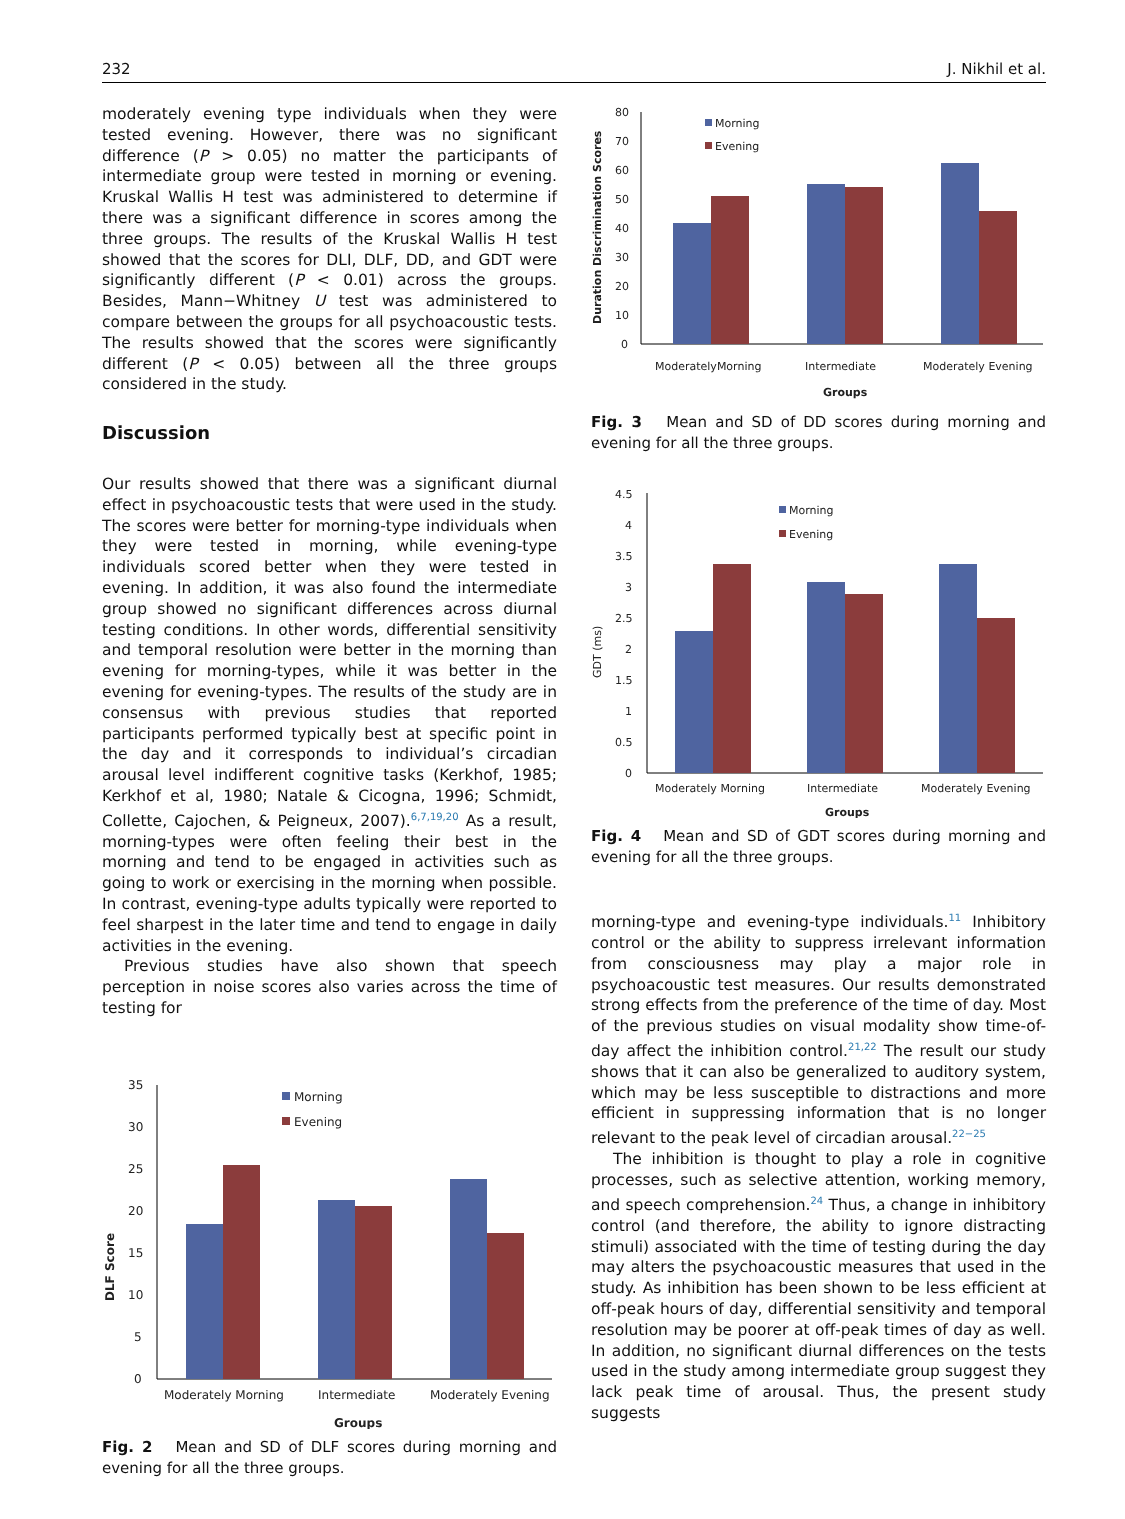232 J. Nikhil et al.
moderately evening type individuals when they were tested evening. However, there was no significant difference (P > 0.05) no matter the participants of intermediate group were tested in morning or evening. Kruskal Wallis H test was administered to determine if there was a significant difference in scores among the three groups. The results of the Kruskal Wallis H test showed that the scores for DLI, DLF, DD, and GDT were significantly different (P < 0.01) across the groups. Besides, Mann−Whitney U test was administered to compare between the groups for all psychoacoustic tests. The results showed that the scores were significantly different (P < 0.05) between all the three groups considered in the study.
Discussion
Our results showed that there was a significant diurnal effect in psychoacoustic tests that were used in the study. The scores were better for morning-type individuals when they were tested in morning, while evening-type individuals scored better when they were tested in evening. In addition, it was also found the intermediate group showed no significant differences across diurnal testing conditions. In other words, differential sensitivity and temporal resolution were better in the morning than evening for morning-types, while it was better in the evening for evening-types. The results of the study are in consensus with previous studies that reported participants performed typically best at specific point in the day and it corresponds to individual’s circadian arousal level indifferent cognitive tasks (Kerkhof, 1985; Kerkhof et al, 1980; Natale & Cicogna, 1996; Schmidt, Collette, Cajochen, & Peigneux, 2007).<sup>6,7,19,20</sup> As a result, morning-types were often feeling their best in the morning and tend to be engaged in activities such as going to work or exercising in the morning when possible. In contrast, evening-type adults typically were reported to feel sharpest in the later time and tend to engage in daily activities in the evening.
Previous studies have also shown that speech perception in noise scores also varies across the time of testing for
DLF Score
35
30
25
20
15
10
5
0
Moderately Morning
Intermediate
Moderately Evening
Groups
Morning
Evening
Fig. 2 Mean and SD of DLF scores during morning and evening for all the three groups.
Duration Discrimination Scores
80
70
60
50
40
30
20
10
0
ModeratelyMorning
Intermediate
Moderately Evening
Groups
Morning
Evening
Fig. 3 Mean and SD of DD scores during morning and evening for all the three groups.
GDT (ms)
4.5
4
3.5
3
2.5
2
1.5
1
0.5
0
Moderately Morning
Intermediate
Moderately Evening
Groups
Morning
Evening
Fig. 4 Mean and SD of GDT scores during morning and evening for all the three groups.
morning-type and evening-type individuals.<sup>11</sup> Inhibitory control or the ability to suppress irrelevant information from consciousness may play a major role in psychoacoustic test measures. Our results demonstrated strong effects from the preference of the time of day. Most of the previous studies on visual modality show time-of-day affect the inhibition control.<sup>21,22</sup> The result our study shows that it can also be generalized to auditory system, which may be less susceptible to distractions and more efficient in suppressing information that is no longer relevant to the peak level of circadian arousal.<sup>22−25</sup>
The inhibition is thought to play a role in cognitive processes, such as selective attention, working memory, and speech comprehension.<sup>24</sup> Thus, a change in inhibitory control (and therefore, the ability to ignore distracting stimuli) associated with the time of testing during the day may alters the psychoacoustic measures that used in the study. As inhibition has been shown to be less efficient at off-peak hours of day, differential sensitivity and temporal resolution may be poorer at off-peak times of day as well. In addition, no significant diurnal differences on the tests used in the study among intermediate group suggest they lack peak time of arousal. Thus, the present study suggests